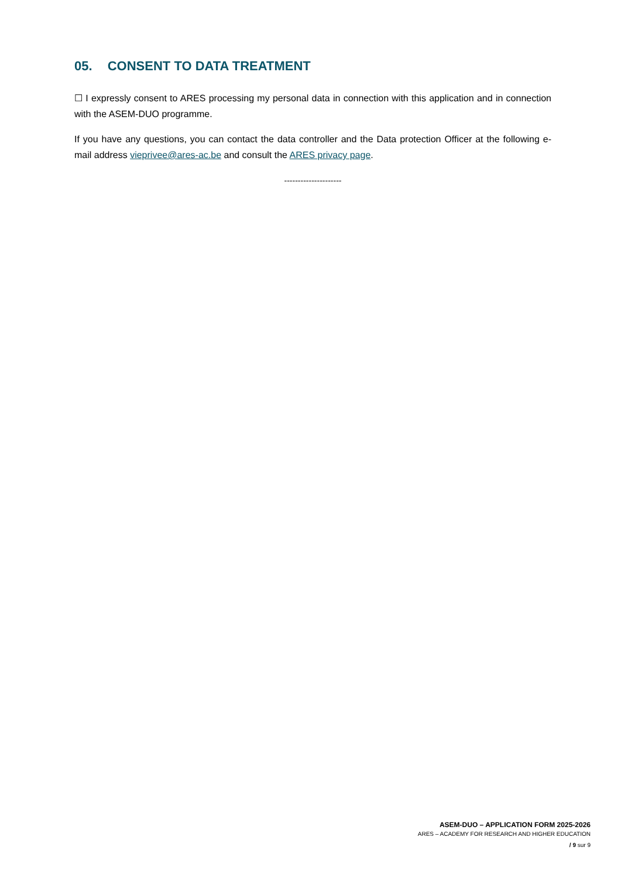05. CONSENT TO DATA TREATMENT
☐ I expressly consent to ARES processing my personal data in connection with this application and in connection with the ASEM-DUO programme.
If you have any questions, you can contact the data controller and the Data protection Officer at the following e-mail address vieprivee@ares-ac.be and consult the ARES privacy page.
---------------------
ASEM-DUO – APPLICATION FORM 2025-2026
ARES – ACADEMY FOR RESEARCH AND HIGHER EDUCATION
/ 9 sur 9